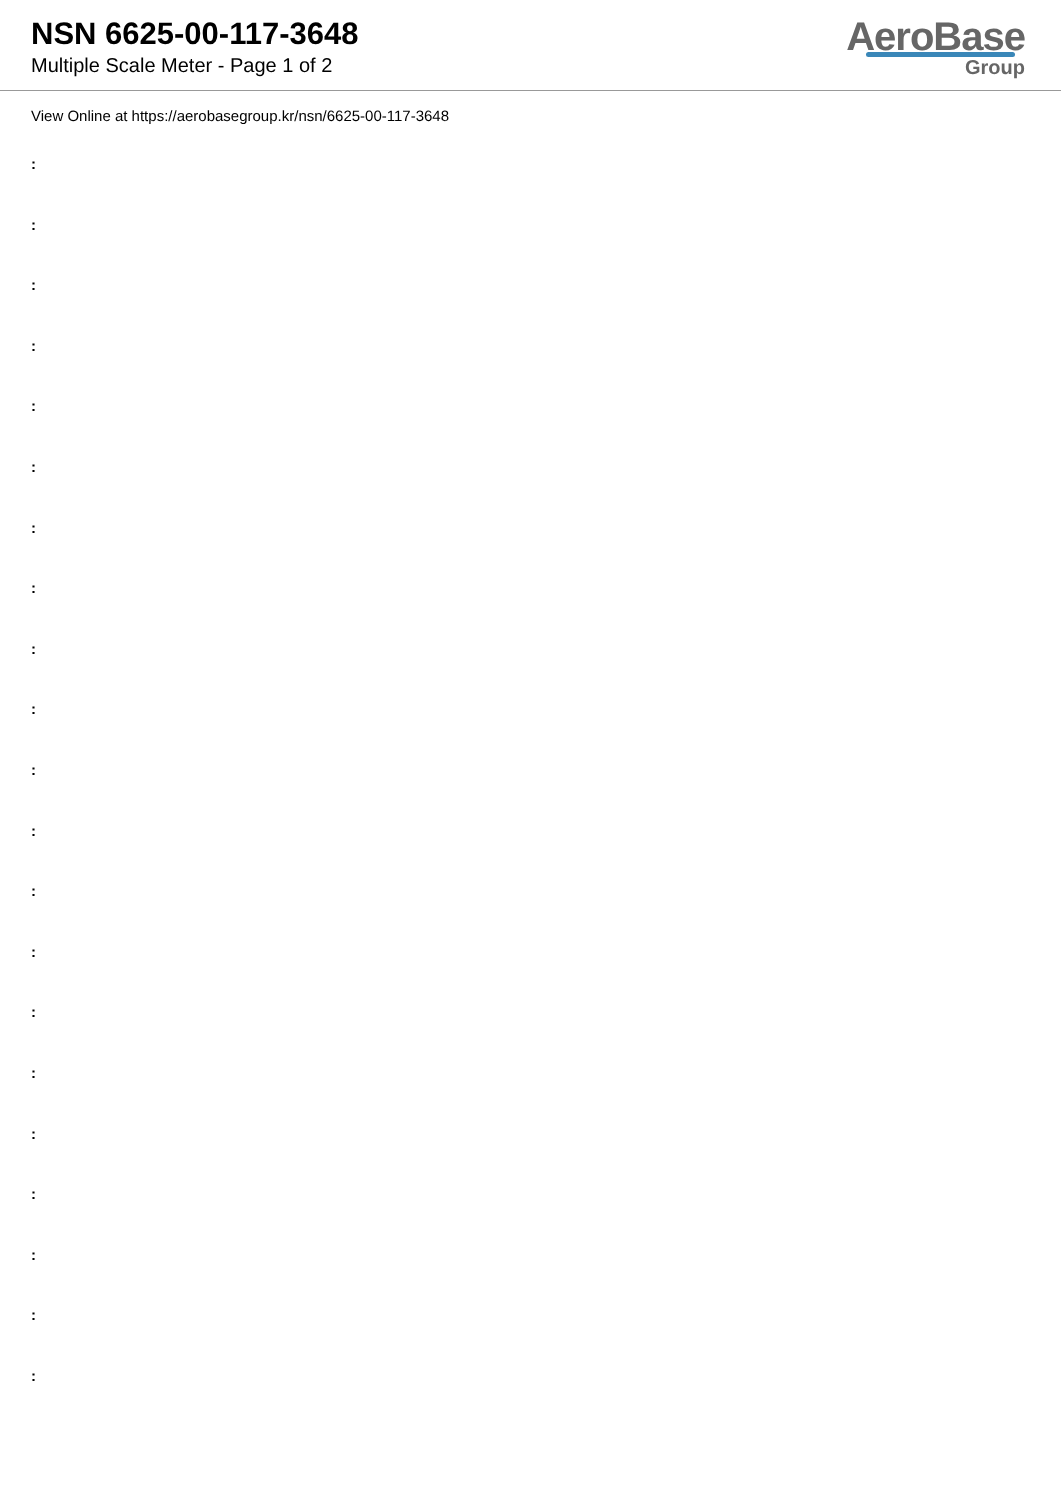NSN 6625-00-117-3648
Multiple Scale Meter - Page 1 of 2
AeroBase
Group
View Online at https://aerobasegroup.kr/nsn/6625-00-117-3648
:
:
:
:
:
:
:
:
:
:
:
:
:
:
:
:
:
:
:
:
: